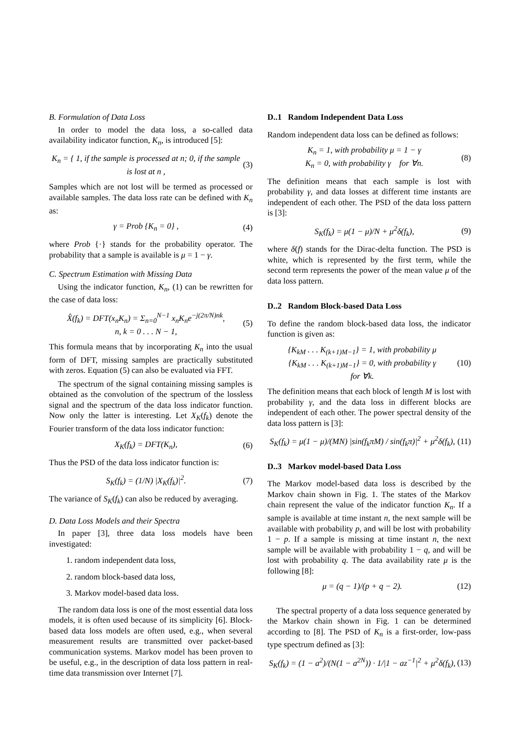B. Formulation of Data Loss
In order to model the data loss, a so-called data availability indicator function, K<sub>n</sub>, is introduced [5]:
K<sub>n</sub> = { 1, if the sample is processed at n; 0, if the sample is lost at n , (3)
Samples which are not lost will be termed as processed or available samples. The data loss rate can be defined with K<sub>n</sub> as:
γ = Prob {K<sub>n</sub> = 0} , (4)
where Prob {·} stands for the probability operator. The probability that a sample is available is μ = 1 − γ.
C. Spectrum Estimation with Missing Data
Using the indicator function, K<sub>n</sub>, (1) can be rewritten for the case of data loss:
X̂(f<sub>k</sub>) = DFT(x<sub>n</sub>K<sub>n</sub>) = Σ<sub>n=0</sub><sup>N−1</sup> x<sub>n</sub>K<sub>n</sub>e<sup>−j(2π/N)nk</sup>,
n, k = 0 . . . N − 1, (5)
This formula means that by incorporating K<sub>n</sub> into the usual form of DFT, missing samples are practically substituted with zeros. Equation (5) can also be evaluated via FFT.
The spectrum of the signal containing missing samples is obtained as the convolution of the spectrum of the lossless signal and the spectrum of the data loss indicator function. Now only the latter is interesting. Let X<sub>K</sub>(f<sub>k</sub>) denote the Fourier transform of the data loss indicator function:
X<sub>K</sub>(f<sub>k</sub>) = DFT(K<sub>n</sub>), (6)
Thus the PSD of the data loss indicator function is:
S<sub>K</sub>(f<sub>k</sub>) = (1/N) |X<sub>K</sub>(f<sub>k</sub>)|<sup>2</sup>. (7)
The variance of S<sub>K</sub>(f<sub>k</sub>) can also be reduced by averaging.
D. Data Loss Models and their Spectra
In paper [3], three data loss models have been investigated:
1. random independent data loss,
2. random block-based data loss,
3. Markov model-based data loss.
The random data loss is one of the most essential data loss models, it is often used because of its simplicity [6]. Block-based data loss models are often used, e.g., when several measurement results are transmitted over packet-based communication systems. Markov model has been proven to be useful, e.g., in the description of data loss pattern in real-time data transmission over Internet [7].
D..1 Random Independent Data Loss
Random independent data loss can be defined as follows:
K<sub>n</sub> = 1, with probability μ = 1 − γ
K<sub>n</sub> = 0, with probability γ for ∀n. (8)
The definition means that each sample is lost with probability γ, and data losses at different time instants are independent of each other. The PSD of the data loss pattern is [3]:
S<sub>K</sub>(f<sub>k</sub>) = μ(1 − μ)/N + μ<sup>2</sup>δ(f<sub>k</sub>), (9)
where δ(f) stands for the Dirac-delta function. The PSD is white, which is represented by the first term, while the second term represents the power of the mean value μ of the data loss pattern.
D..2 Random Block-based Data Loss
To define the random block-based data loss, the indicator function is given as:
{K<sub>kM</sub> . . . K<sub>(k+1)M−1</sub>} = 1, with probability μ
{K<sub>kM</sub> . . . K<sub>(k+1)M−1</sub>} = 0, with probability γ
for ∀k. (10)
The definition means that each block of length M is lost with probability γ, and the data loss in different blocks are independent of each other. The power spectral density of the data loss pattern is [3]:
S<sub>K</sub>(f<sub>k</sub>) = μ(1 − μ)/(MN) |sin(f<sub>k</sub>πM) / sin(f<sub>k</sub>π)|<sup>2</sup> + μ<sup>2</sup>δ(f<sub>k</sub>), (11)
D..3 Markov model-based Data Loss
The Markov model-based data loss is described by the Markov chain shown in Fig. 1. The states of the Markov chain represent the value of the indicator function K<sub>n</sub>. If a sample is available at time instant n, the next sample will be available with probability p, and will be lost with probability 1 − p. If a sample is missing at time instant n, the next sample will be available with probability 1 − q, and will be lost with probability q. The data availability rate μ is the following [8]:
μ = (q − 1)/(p + q − 2). (12)
The spectral property of a data loss sequence generated by the Markov chain shown in Fig. 1 can be determined according to [8]. The PSD of K<sub>n</sub> is a first-order, low-pass type spectrum defined as [3]:
S<sub>K</sub>(f<sub>k</sub>) = (1 − a<sup>2</sup>)/(N(1 − a<sup>2N</sup>)) · 1/|1 − az<sup>−1</sup>|<sup>2</sup> + μ<sup>2</sup>δ(f<sub>k</sub>), (13)